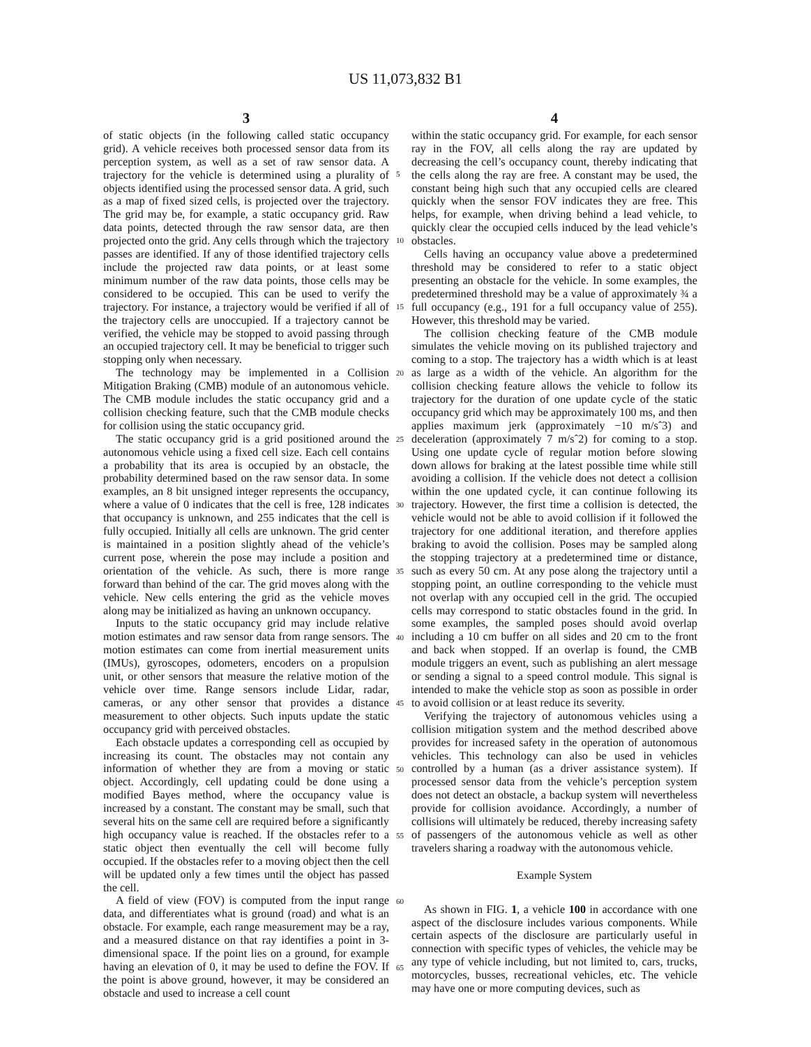US 11,073,832 B1
3
of static objects (in the following called static occupancy grid). A vehicle receives both processed sensor data from its perception system, as well as a set of raw sensor data. A trajectory for the vehicle is determined using a plurality of objects identified using the processed sensor data. A grid, such as a map of fixed sized cells, is projected over the trajectory. The grid may be, for example, a static occupancy grid. Raw data points, detected through the raw sensor data, are then projected onto the grid. Any cells through which the trajectory passes are identified. If any of those identified trajectory cells include the projected raw data points, or at least some minimum number of the raw data points, those cells may be considered to be occupied. This can be used to verify the trajectory. For instance, a trajectory would be verified if all of the trajectory cells are unoccupied. If a trajectory cannot be verified, the vehicle may be stopped to avoid passing through an occupied trajectory cell. It may be beneficial to trigger such stopping only when necessary.
The technology may be implemented in a Collision Mitigation Braking (CMB) module of an autonomous vehicle. The CMB module includes the static occupancy grid and a collision checking feature, such that the CMB module checks for collision using the static occupancy grid.
The static occupancy grid is a grid positioned around the autonomous vehicle using a fixed cell size. Each cell contains a probability that its area is occupied by an obstacle, the probability determined based on the raw sensor data. In some examples, an 8 bit unsigned integer represents the occupancy, where a value of 0 indicates that the cell is free, 128 indicates that occupancy is unknown, and 255 indicates that the cell is fully occupied. Initially all cells are unknown. The grid center is maintained in a position slightly ahead of the vehicle’s current pose, wherein the pose may include a position and orientation of the vehicle. As such, there is more range forward than behind of the car. The grid moves along with the vehicle. New cells entering the grid as the vehicle moves along may be initialized as having an unknown occupancy.
Inputs to the static occupancy grid may include relative motion estimates and raw sensor data from range sensors. The motion estimates can come from inertial measurement units (IMUs), gyroscopes, odometers, encoders on a propulsion unit, or other sensors that measure the relative motion of the vehicle over time. Range sensors include Lidar, radar, cameras, or any other sensor that provides a distance measurement to other objects. Such inputs update the static occupancy grid with perceived obstacles.
Each obstacle updates a corresponding cell as occupied by increasing its count. The obstacles may not contain any information of whether they are from a moving or static object. Accordingly, cell updating could be done using a modified Bayes method, where the occupancy value is increased by a constant. The constant may be small, such that several hits on the same cell are required before a significantly high occupancy value is reached. If the obstacles refer to a static object then eventually the cell will become fully occupied. If the obstacles refer to a moving object then the cell will be updated only a few times until the object has passed the cell.
A field of view (FOV) is computed from the input range data, and differentiates what is ground (road) and what is an obstacle. For example, each range measurement may be a ray, and a measured distance on that ray identifies a point in 3-dimensional space. If the point lies on a ground, for example having an elevation of 0, it may be used to define the FOV. If the point is above ground, however, it may be considered an obstacle and used to increase a cell count
4
within the static occupancy grid. For example, for each sensor ray in the FOV, all cells along the ray are updated by decreasing the cell’s occupancy count, thereby indicating that the cells along the ray are free. A constant may be used, the constant being high such that any occupied cells are cleared quickly when the sensor FOV indicates they are free. This helps, for example, when driving behind a lead vehicle, to quickly clear the occupied cells induced by the lead vehicle’s obstacles.
Cells having an occupancy value above a predetermined threshold may be considered to refer to a static object presenting an obstacle for the vehicle. In some examples, the predetermined threshold may be a value of approximately ¾ a full occupancy (e.g., 191 for a full occupancy value of 255). However, this threshold may be varied.
The collision checking feature of the CMB module simulates the vehicle moving on its published trajectory and coming to a stop. The trajectory has a width which is at least as large as a width of the vehicle. An algorithm for the collision checking feature allows the vehicle to follow its trajectory for the duration of one update cycle of the static occupancy grid which may be approximately 100 ms, and then applies maximum jerk (approximately −10 m/sˆ3) and deceleration (approximately 7 m/sˆ2) for coming to a stop. Using one update cycle of regular motion before slowing down allows for braking at the latest possible time while still avoiding a collision. If the vehicle does not detect a collision within the one updated cycle, it can continue following its trajectory. However, the first time a collision is detected, the vehicle would not be able to avoid collision if it followed the trajectory for one additional iteration, and therefore applies braking to avoid the collision. Poses may be sampled along the stopping trajectory at a predetermined time or distance, such as every 50 cm. At any pose along the trajectory until a stopping point, an outline corresponding to the vehicle must not overlap with any occupied cell in the grid. The occupied cells may correspond to static obstacles found in the grid. In some examples, the sampled poses should avoid overlap including a 10 cm buffer on all sides and 20 cm to the front and back when stopped. If an overlap is found, the CMB module triggers an event, such as publishing an alert message or sending a signal to a speed control module. This signal is intended to make the vehicle stop as soon as possible in order to avoid collision or at least reduce its severity.
Verifying the trajectory of autonomous vehicles using a collision mitigation system and the method described above provides for increased safety in the operation of autonomous vehicles. This technology can also be used in vehicles controlled by a human (as a driver assistance system). If processed sensor data from the vehicle’s perception system does not detect an obstacle, a backup system will nevertheless provide for collision avoidance. Accordingly, a number of collisions will ultimately be reduced, thereby increasing safety of passengers of the autonomous vehicle as well as other travelers sharing a roadway with the autonomous vehicle.
Example System
As shown in FIG. 1, a vehicle 100 in accordance with one aspect of the disclosure includes various components. While certain aspects of the disclosure are particularly useful in connection with specific types of vehicles, the vehicle may be any type of vehicle including, but not limited to, cars, trucks, motorcycles, busses, recreational vehicles, etc. The vehicle may have one or more computing devices, such as
5
10
15
20
25
30
35
40
45
50
55
60
65